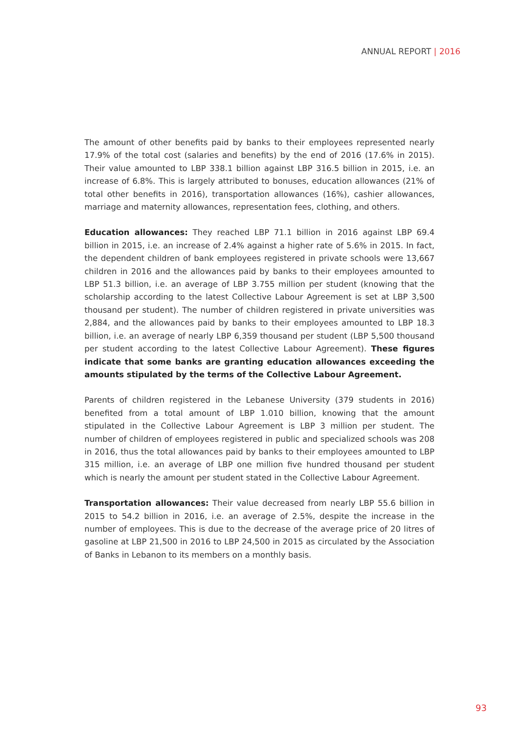ANNUAL REPORT | 2016
The amount of other benefits paid by banks to their employees represented nearly 17.9% of the total cost (salaries and benefits) by the end of 2016 (17.6% in 2015). Their value amounted to LBP 338.1 billion against LBP 316.5 billion in 2015, i.e. an increase of 6.8%. This is largely attributed to bonuses, education allowances (21% of total other benefits in 2016), transportation allowances (16%), cashier allowances, marriage and maternity allowances, representation fees, clothing, and others.
Education allowances: They reached LBP 71.1 billion in 2016 against LBP 69.4 billion in 2015, i.e. an increase of 2.4% against a higher rate of 5.6% in 2015. In fact, the dependent children of bank employees registered in private schools were 13,667 children in 2016 and the allowances paid by banks to their employees amounted to LBP 51.3 billion, i.e. an average of LBP 3.755 million per student (knowing that the scholarship according to the latest Collective Labour Agreement is set at LBP 3,500 thousand per student). The number of children registered in private universities was 2,884, and the allowances paid by banks to their employees amounted to LBP 18.3 billion, i.e. an average of nearly LBP 6,359 thousand per student (LBP 5,500 thousand per student according to the latest Collective Labour Agreement). These figures indicate that some banks are granting education allowances exceeding the amounts stipulated by the terms of the Collective Labour Agreement.
Parents of children registered in the Lebanese University (379 students in 2016) benefited from a total amount of LBP 1.010 billion, knowing that the amount stipulated in the Collective Labour Agreement is LBP 3 million per student. The number of children of employees registered in public and specialized schools was 208 in 2016, thus the total allowances paid by banks to their employees amounted to LBP 315 million, i.e. an average of LBP one million five hundred thousand per student which is nearly the amount per student stated in the Collective Labour Agreement.
Transportation allowances: Their value decreased from nearly LBP 55.6 billion in 2015 to 54.2 billion in 2016, i.e. an average of 2.5%, despite the increase in the number of employees. This is due to the decrease of the average price of 20 litres of gasoline at LBP 21,500 in 2016 to LBP 24,500 in 2015 as circulated by the Association of Banks in Lebanon to its members on a monthly basis.
93